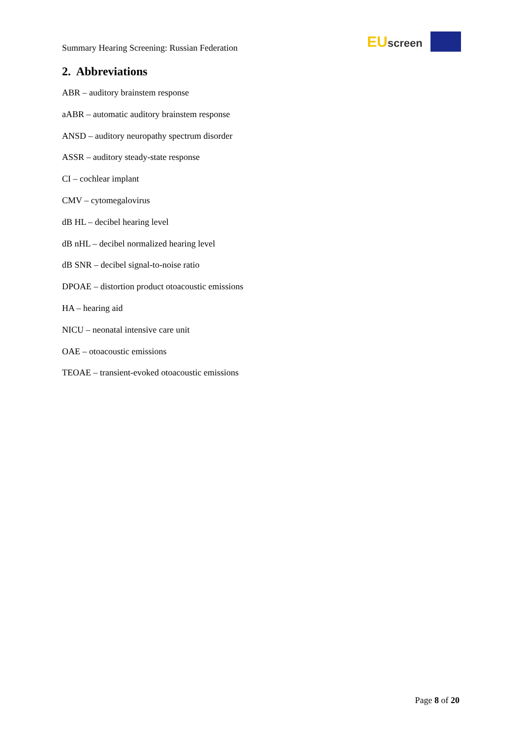Summary Hearing Screening: Russian Federation
EUscreen
2. Abbreviations
ABR – auditory brainstem response
aABR – automatic auditory brainstem response
ANSD – auditory neuropathy spectrum disorder
ASSR – auditory steady-state response
CI – cochlear implant
CMV – cytomegalovirus
dB HL – decibel hearing level
dB nHL – decibel normalized hearing level
dB SNR – decibel signal-to-noise ratio
DPOAE – distortion product otoacoustic emissions
HA – hearing aid
NICU – neonatal intensive care unit
OAE – otoacoustic emissions
TEOAE – transient-evoked otoacoustic emissions
Page 8 of 20